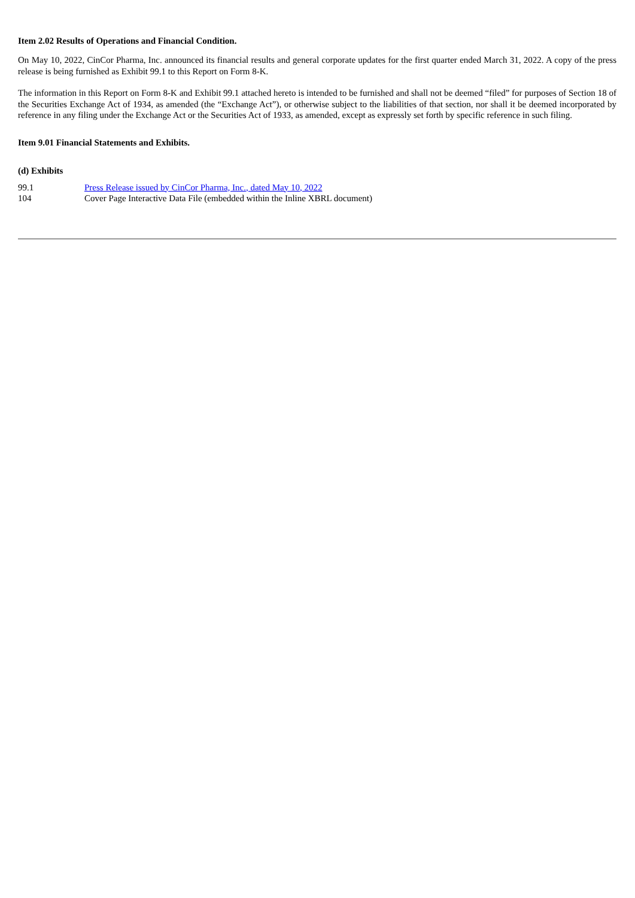Item 2.02 Results of Operations and Financial Condition.
On May 10, 2022, CinCor Pharma, Inc. announced its financial results and general corporate updates for the first quarter ended March 31, 2022. A copy of the press release is being furnished as Exhibit 99.1 to this Report on Form 8-K.
The information in this Report on Form 8-K and Exhibit 99.1 attached hereto is intended to be furnished and shall not be deemed “filed” for purposes of Section 18 of the Securities Exchange Act of 1934, as amended (the “Exchange Act”), or otherwise subject to the liabilities of that section, nor shall it be deemed incorporated by reference in any filing under the Exchange Act or the Securities Act of 1933, as amended, except as expressly set forth by specific reference in such filing.
Item 9.01 Financial Statements and Exhibits.
(d) Exhibits
| 99.1 | Press Release issued by CinCor Pharma, Inc., dated May 10, 2022 |
| 104 | Cover Page Interactive Data File (embedded within the Inline XBRL document) |